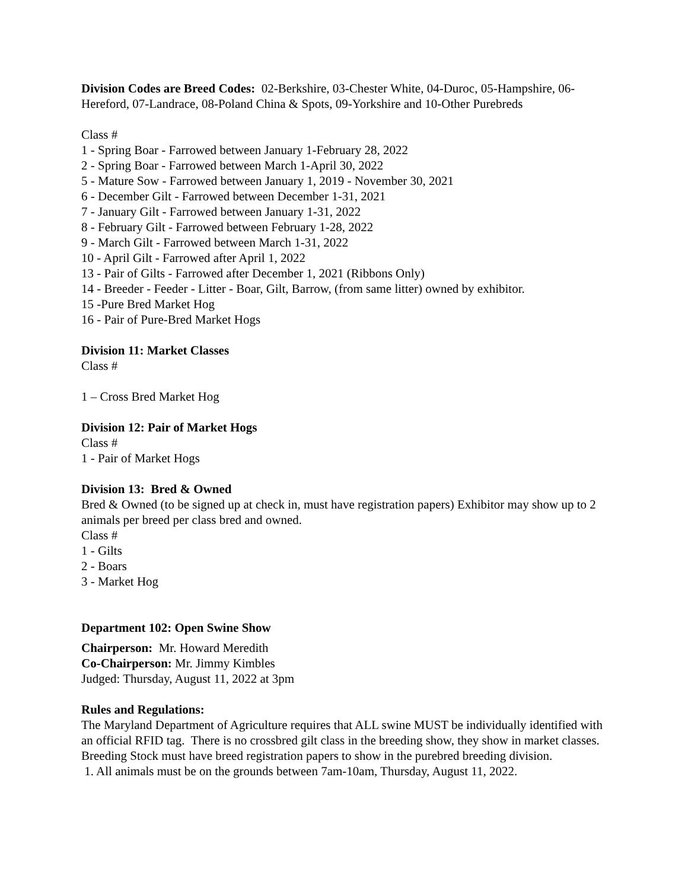Division Codes are Breed Codes: 02-Berkshire, 03-Chester White, 04-Duroc, 05-Hampshire, 06-Hereford, 07-Landrace, 08-Poland China & Spots, 09-Yorkshire and 10-Other Purebreds
Class #
1 - Spring Boar - Farrowed between January 1-February 28, 2022
2 - Spring Boar - Farrowed between March 1-April 30, 2022
5 - Mature Sow - Farrowed between January 1, 2019 - November 30, 2021
6 - December Gilt - Farrowed between December 1-31, 2021
7 - January Gilt - Farrowed between January 1-31, 2022
8 - February Gilt - Farrowed between February 1-28, 2022
9 - March Gilt - Farrowed between March 1-31, 2022
10 - April Gilt - Farrowed after April 1, 2022
13 - Pair of Gilts - Farrowed after December 1, 2021 (Ribbons Only)
14 - Breeder - Feeder - Litter - Boar, Gilt, Barrow, (from same litter) owned by exhibitor.
15 -Pure Bred Market Hog
16 - Pair of Pure-Bred Market Hogs
Division 11: Market Classes
Class #
1 – Cross Bred Market Hog
Division 12: Pair of Market Hogs
Class #
1 - Pair of Market Hogs
Division 13: Bred & Owned
Bred & Owned (to be signed up at check in, must have registration papers) Exhibitor may show up to 2 animals per breed per class bred and owned.
Class #
1 - Gilts
2 - Boars
3 - Market Hog
Department 102: Open Swine Show
Chairperson: Mr. Howard Meredith
Co-Chairperson: Mr. Jimmy Kimbles
Judged: Thursday, August 11, 2022 at 3pm
Rules and Regulations:
The Maryland Department of Agriculture requires that ALL swine MUST be individually identified with an official RFID tag. There is no crossbred gilt class in the breeding show, they show in market classes. Breeding Stock must have breed registration papers to show in the purebred breeding division.
1. All animals must be on the grounds between 7am-10am, Thursday, August 11, 2022.